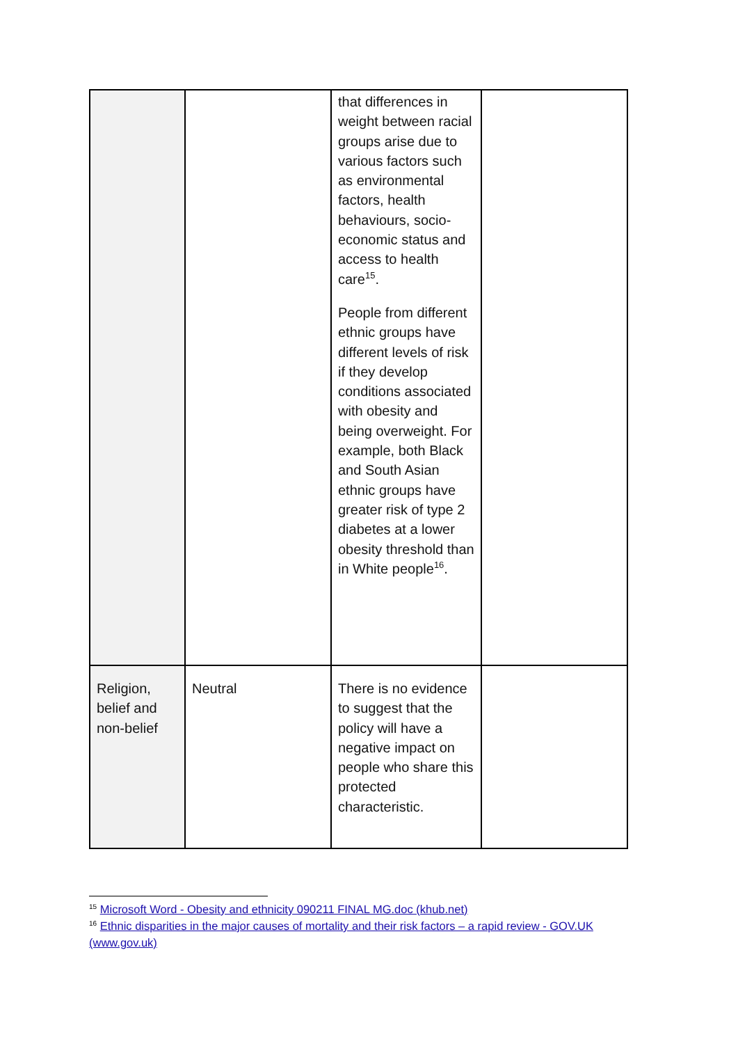| | | that differences in weight between racial groups arise due to various factors such as environmental factors, health behaviours, socio-economic status and access to health care<sup>15</sup>. People from different ethnic groups have different levels of risk if they develop conditions associated with obesity and being overweight. For example, both Black and South Asian ethnic groups have greater risk of type 2 diabetes at a lower obesity threshold than in White people<sup>16</sup>. | |
| Religion, belief and non-belief | Neutral | There is no evidence to suggest that the policy will have a negative impact on people who share this protected characteristic. | |
<sup>15</sup> Microsoft Word - Obesity and ethnicity 090211 FINAL MG.doc (khub.net)
<sup>16</sup> Ethnic disparities in the major causes of mortality and their risk factors – a rapid review - GOV.UK (www.gov.uk)